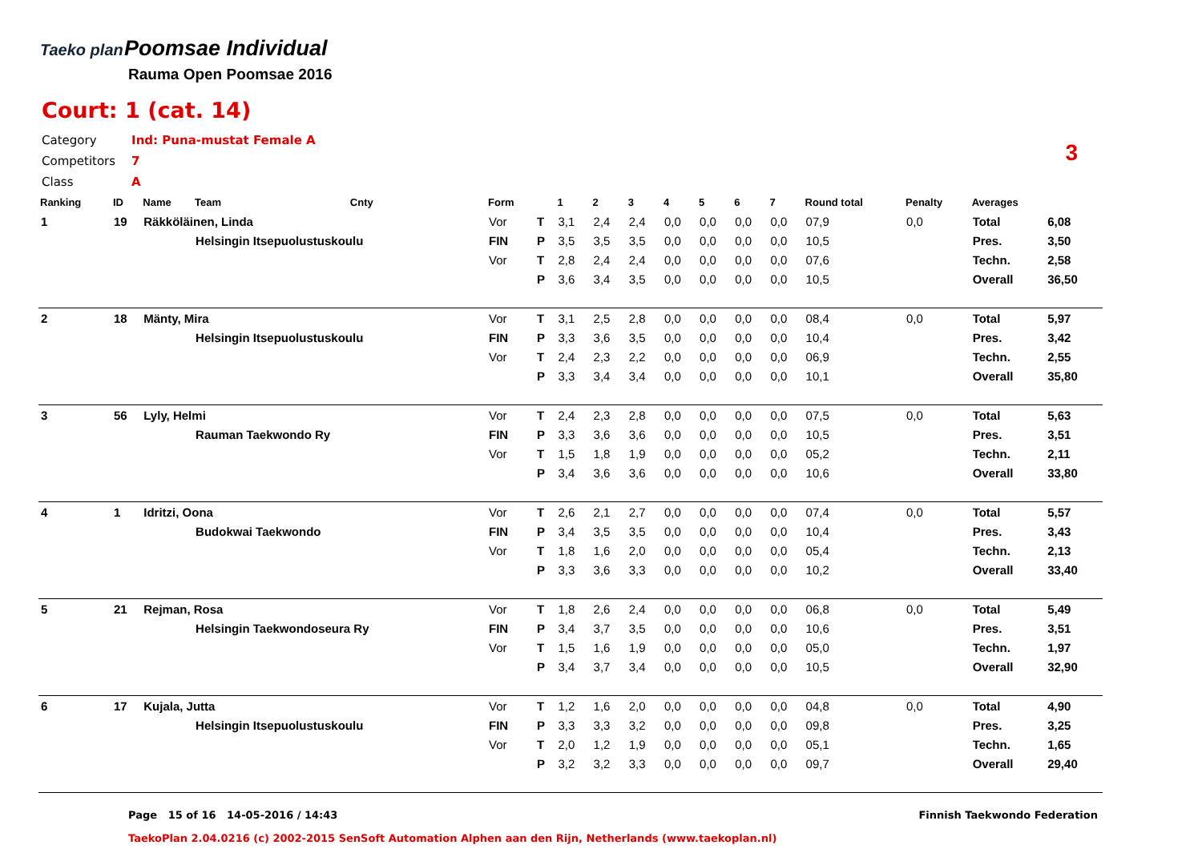Taeko plan
Poomsae Individual
Rauma Open Poomsae 2016
Court: 1 (cat. 14)
| Category | Ind: Puna-mustat Female A |
| Competitors | 7 |
| Class | A |
3
| Ranking | ID | Name | Team | Cnty | Form | | 1 | 2 | 3 | 4 | 5 | 6 | 7 | Round total | Penalty | Averages | |
| --- | --- | --- | --- | --- | --- | --- | --- | --- | --- | --- | --- | --- | --- | --- | --- | --- | --- |
| 1 | 19 | Räkköläinen, Linda | | | Vor | T | 3,1 | 2,4 | 2,4 | 0,0 | 0,0 | 0,0 | 0,0 | 07,9 | 0,0 | Total | 6,08 |
| | | | Helsingin Itsepuolustuskoulu | | FIN | P | 3,5 | 3,5 | 3,5 | 0,0 | 0,0 | 0,0 | 0,0 | 10,5 | | Pres. | 3,50 |
| | | | | | Vor | T | 2,8 | 2,4 | 2,4 | 0,0 | 0,0 | 0,0 | 0,0 | 07,6 | | Techn. | 2,58 |
| | | | | | | P | 3,6 | 3,4 | 3,5 | 0,0 | 0,0 | 0,0 | 0,0 | 10,5 | | Overall | 36,50 |
| 2 | 18 | Mänty, Mira | | | Vor | T | 3,1 | 2,5 | 2,8 | 0,0 | 0,0 | 0,0 | 0,0 | 08,4 | 0,0 | Total | 5,97 |
| | | | Helsingin Itsepuolustuskoulu | | FIN | P | 3,3 | 3,6 | 3,5 | 0,0 | 0,0 | 0,0 | 0,0 | 10,4 | | Pres. | 3,42 |
| | | | | | Vor | T | 2,4 | 2,3 | 2,2 | 0,0 | 0,0 | 0,0 | 0,0 | 06,9 | | Techn. | 2,55 |
| | | | | | | P | 3,3 | 3,4 | 3,4 | 0,0 | 0,0 | 0,0 | 0,0 | 10,1 | | Overall | 35,80 |
| 3 | 56 | Lyly, Helmi | | | Vor | T | 2,4 | 2,3 | 2,8 | 0,0 | 0,0 | 0,0 | 0,0 | 07,5 | 0,0 | Total | 5,63 |
| | | | Rauman Taekwondo Ry | | FIN | P | 3,3 | 3,6 | 3,6 | 0,0 | 0,0 | 0,0 | 0,0 | 10,5 | | Pres. | 3,51 |
| | | | | | Vor | T | 1,5 | 1,8 | 1,9 | 0,0 | 0,0 | 0,0 | 0,0 | 05,2 | | Techn. | 2,11 |
| | | | | | | P | 3,4 | 3,6 | 3,6 | 0,0 | 0,0 | 0,0 | 0,0 | 10,6 | | Overall | 33,80 |
| 4 | 1 | Idritzi, Oona | | | Vor | T | 2,6 | 2,1 | 2,7 | 0,0 | 0,0 | 0,0 | 0,0 | 07,4 | 0,0 | Total | 5,57 |
| | | | Budokwai Taekwondo | | FIN | P | 3,4 | 3,5 | 3,5 | 0,0 | 0,0 | 0,0 | 0,0 | 10,4 | | Pres. | 3,43 |
| | | | | | Vor | T | 1,8 | 1,6 | 2,0 | 0,0 | 0,0 | 0,0 | 0,0 | 05,4 | | Techn. | 2,13 |
| | | | | | | P | 3,3 | 3,6 | 3,3 | 0,0 | 0,0 | 0,0 | 0,0 | 10,2 | | Overall | 33,40 |
| 5 | 21 | Rejman, Rosa | | | Vor | T | 1,8 | 2,6 | 2,4 | 0,0 | 0,0 | 0,0 | 0,0 | 06,8 | 0,0 | Total | 5,49 |
| | | | Helsingin Taekwondoseura Ry | | FIN | P | 3,4 | 3,7 | 3,5 | 0,0 | 0,0 | 0,0 | 0,0 | 10,6 | | Pres. | 3,51 |
| | | | | | Vor | T | 1,5 | 1,6 | 1,9 | 0,0 | 0,0 | 0,0 | 0,0 | 05,0 | | Techn. | 1,97 |
| | | | | | | P | 3,4 | 3,7 | 3,4 | 0,0 | 0,0 | 0,0 | 0,0 | 10,5 | | Overall | 32,90 |
| 6 | 17 | Kujala, Jutta | | | Vor | T | 1,2 | 1,6 | 2,0 | 0,0 | 0,0 | 0,0 | 0,0 | 04,8 | 0,0 | Total | 4,90 |
| | | | Helsingin Itsepuolustuskoulu | | FIN | P | 3,3 | 3,3 | 3,2 | 0,0 | 0,0 | 0,0 | 0,0 | 09,8 | | Pres. | 3,25 |
| | | | | | Vor | T | 2,0 | 1,2 | 1,9 | 0,0 | 0,0 | 0,0 | 0,0 | 05,1 | | Techn. | 1,65 |
| | | | | | | P | 3,2 | 3,2 | 3,3 | 0,0 | 0,0 | 0,0 | 0,0 | 09,7 | | Overall | 29,40 |
Page 15 of 16 14-05-2016 / 14:43 Finnish Taekwondo Federation
TaekoPlan 2.04.0216 (c) 2002-2015 SenSoft Automation Alphen aan den Rijn, Netherlands (www.taekoplan.nl)